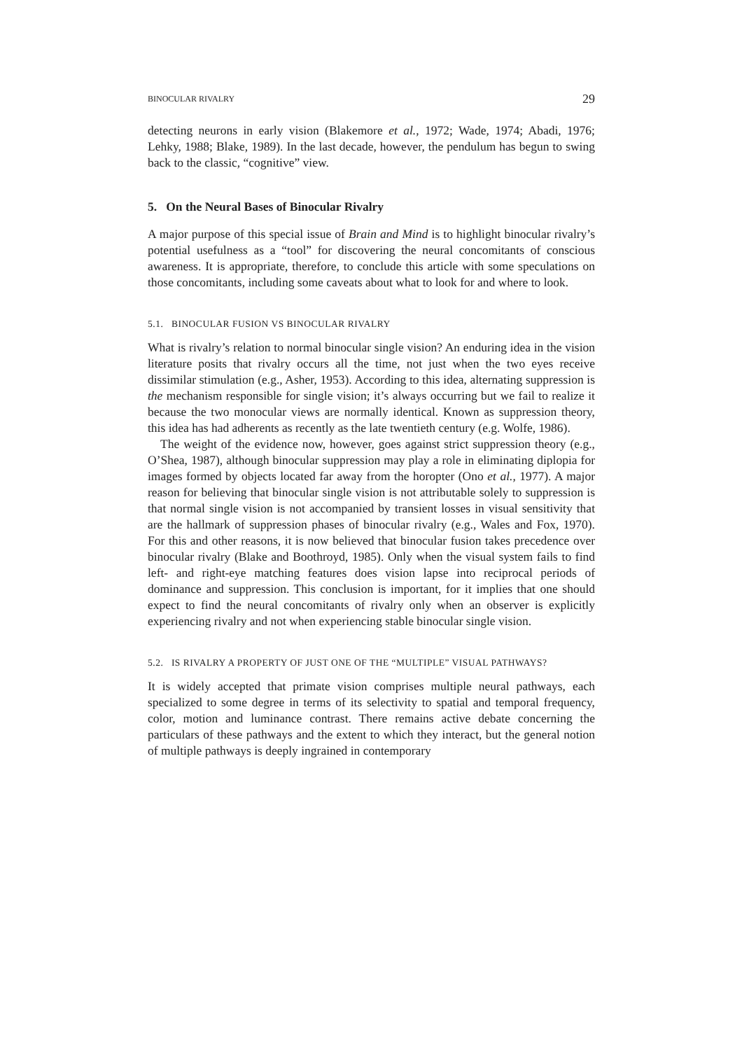BINOCULAR RIVALRY 29
detecting neurons in early vision (Blakemore et al., 1972; Wade, 1974; Abadi, 1976; Lehky, 1988; Blake, 1989). In the last decade, however, the pendulum has begun to swing back to the classic, “cognitive” view.
5. On the Neural Bases of Binocular Rivalry
A major purpose of this special issue of Brain and Mind is to highlight binocular rivalry’s potential usefulness as a “tool” for discovering the neural concomitants of conscious awareness. It is appropriate, therefore, to conclude this article with some speculations on those concomitants, including some caveats about what to look for and where to look.
5.1. BINOCULAR FUSION VS BINOCULAR RIVALRY
What is rivalry’s relation to normal binocular single vision? An enduring idea in the vision literature posits that rivalry occurs all the time, not just when the two eyes receive dissimilar stimulation (e.g., Asher, 1953). According to this idea, alternating suppression is the mechanism responsible for single vision; it’s always occurring but we fail to realize it because the two monocular views are normally identical. Known as suppression theory, this idea has had adherents as recently as the late twentieth century (e.g. Wolfe, 1986).
The weight of the evidence now, however, goes against strict suppression theory (e.g., O’Shea, 1987), although binocular suppression may play a role in eliminating diplopia for images formed by objects located far away from the horopter (Ono et al., 1977). A major reason for believing that binocular single vision is not attributable solely to suppression is that normal single vision is not accompanied by transient losses in visual sensitivity that are the hallmark of suppression phases of binocular rivalry (e.g., Wales and Fox, 1970). For this and other reasons, it is now believed that binocular fusion takes precedence over binocular rivalry (Blake and Boothroyd, 1985). Only when the visual system fails to find left- and right-eye matching features does vision lapse into reciprocal periods of dominance and suppression. This conclusion is important, for it implies that one should expect to find the neural concomitants of rivalry only when an observer is explicitly experiencing rivalry and not when experiencing stable binocular single vision.
5.2. IS RIVALRY A PROPERTY OF JUST ONE OF THE “MULTIPLE” VISUAL PATHWAYS?
It is widely accepted that primate vision comprises multiple neural pathways, each specialized to some degree in terms of its selectivity to spatial and temporal frequency, color, motion and luminance contrast. There remains active debate concerning the particulars of these pathways and the extent to which they interact, but the general notion of multiple pathways is deeply ingrained in contemporary